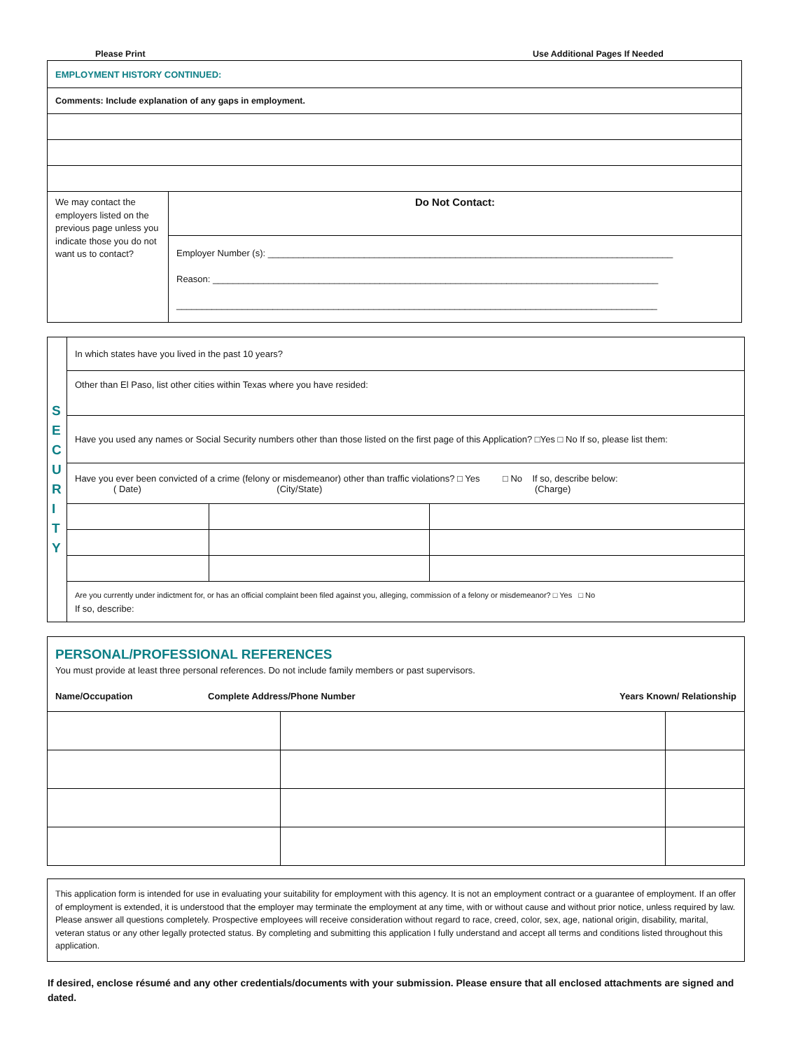Please Print Use Additional Pages If Needed
| EMPLOYMENT HISTORY CONTINUED: | |
| Comments: Include explanation of any gaps in employment. | |
| We may contact the employers listed on the previous page unless you indicate those you do not want us to contact? | Do Not Contact: |
| | Employer Number (s): ________________________________________________________________________________ Reason: ________________________________________________________________________________________ _______________________________________________________________________________________________ |
| S E C U R I T Y | In which states have you lived in the past 10 years? | | |
| | Other than El Paso, list other cities within Texas where you have resided: | | |
| | Have you used any names or Social Security numbers other than those listed on the first page of this Application? □Yes □ No If so, please list them: | | |
| | Have you ever been convicted of a crime (felony or misdemeanor) other than traffic violations? □ Yes □ No If so, describe below: ( Date) (City/State) (Charge) | | |
| | Are you currently under indictment for, or has an official complaint been filed against you, alleging, commission of a felony or misdemeanor? □ Yes □ No If so, describe: | | |
| PERSONAL/PROFESSIONAL REFERENCES You must provide at least three personal references. Do not include family members or past supervisors. Name/Occupation Complete Address/Phone Number Years Known/ Relationship | | |
This application form is intended for use in evaluating your suitability for employment with this agency. It is not an employment contract or a guarantee of employment. If an offer of employment is extended, it is understood that the employer may terminate the employment at any time, with or without cause and without prior notice, unless required by law. Please answer all questions completely. Prospective employees will receive consideration without regard to race, creed, color, sex, age, national origin, disability, marital, veteran status or any other legally protected status. By completing and submitting this application I fully understand and accept all terms and conditions listed throughout this application.
If desired, enclose résumé and any other credentials/documents with your submission. Please ensure that all enclosed attachments are signed and dated.